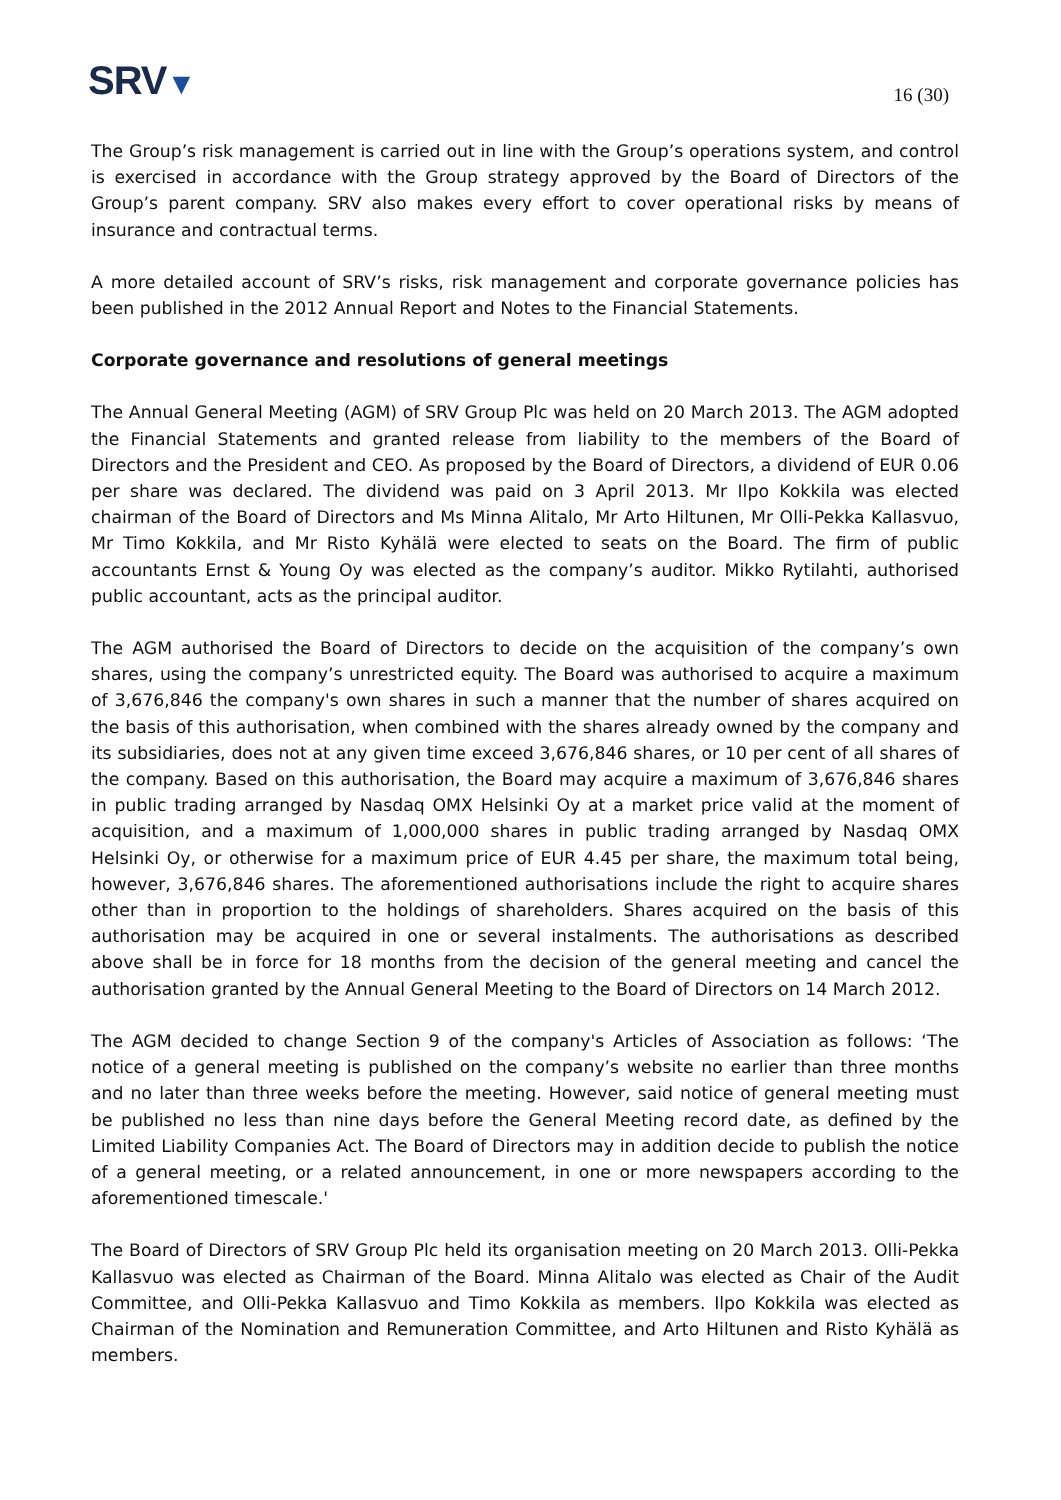SRV▼
16 (30)
The Group’s risk management is carried out in line with the Group’s operations system, and control is exercised in accordance with the Group strategy approved by the Board of Directors of the Group’s parent company. SRV also makes every effort to cover operational risks by means of insurance and contractual terms.
A more detailed account of SRV’s risks, risk management and corporate governance policies has been published in the 2012 Annual Report and Notes to the Financial Statements.
Corporate governance and resolutions of general meetings
The Annual General Meeting (AGM) of SRV Group Plc was held on 20 March 2013. The AGM adopted the Financial Statements and granted release from liability to the members of the Board of Directors and the President and CEO. As proposed by the Board of Directors, a dividend of EUR 0.06 per share was declared. The dividend was paid on 3 April 2013. Mr Ilpo Kokkila was elected chairman of the Board of Directors and Ms Minna Alitalo, Mr Arto Hiltunen, Mr Olli-Pekka Kallasvuo, Mr Timo Kokkila, and Mr Risto Kyhälä were elected to seats on the Board. The firm of public accountants Ernst & Young Oy was elected as the company’s auditor. Mikko Rytilahti, authorised public accountant, acts as the principal auditor.
The AGM authorised the Board of Directors to decide on the acquisition of the company’s own shares, using the company’s unrestricted equity. The Board was authorised to acquire a maximum of 3,676,846 the company's own shares in such a manner that the number of shares acquired on the basis of this authorisation, when combined with the shares already owned by the company and its subsidiaries, does not at any given time exceed 3,676,846 shares, or 10 per cent of all shares of the company. Based on this authorisation, the Board may acquire a maximum of 3,676,846 shares in public trading arranged by Nasdaq OMX Helsinki Oy at a market price valid at the moment of acquisition, and a maximum of 1,000,000 shares in public trading arranged by Nasdaq OMX Helsinki Oy, or otherwise for a maximum price of EUR 4.45 per share, the maximum total being, however, 3,676,846 shares. The aforementioned authorisations include the right to acquire shares other than in proportion to the holdings of shareholders. Shares acquired on the basis of this authorisation may be acquired in one or several instalments. The authorisations as described above shall be in force for 18 months from the decision of the general meeting and cancel the authorisation granted by the Annual General Meeting to the Board of Directors on 14 March 2012.
The AGM decided to change Section 9 of the company's Articles of Association as follows: ‘The notice of a general meeting is published on the company’s website no earlier than three months and no later than three weeks before the meeting. However, said notice of general meeting must be published no less than nine days before the General Meeting record date, as defined by the Limited Liability Companies Act. The Board of Directors may in addition decide to publish the notice of a general meeting, or a related announcement, in one or more newspapers according to the aforementioned timescale.'
The Board of Directors of SRV Group Plc held its organisation meeting on 20 March 2013. Olli-Pekka Kallasvuo was elected as Chairman of the Board. Minna Alitalo was elected as Chair of the Audit Committee, and Olli-Pekka Kallasvuo and Timo Kokkila as members. Ilpo Kokkila was elected as Chairman of the Nomination and Remuneration Committee, and Arto Hiltunen and Risto Kyhälä as members.